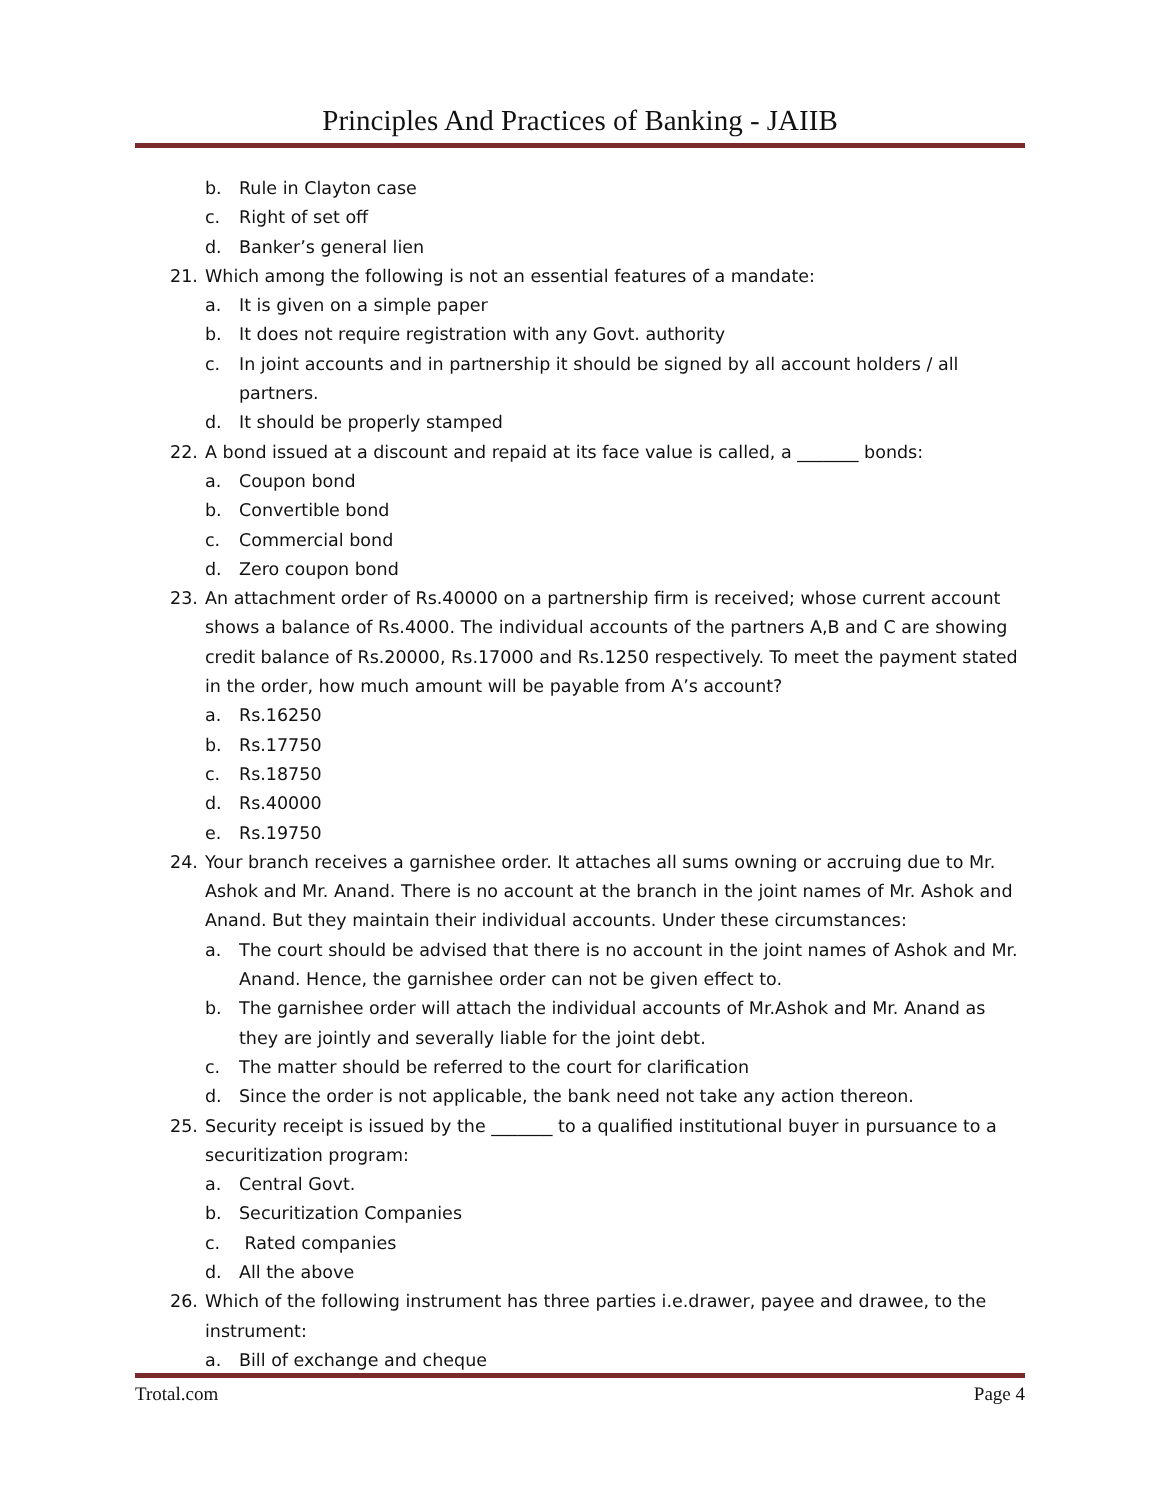Principles And Practices of Banking - JAIIB
b. Rule in Clayton case
c. Right of set off
d. Banker’s general lien
21. Which among the following is not an essential features of a mandate:
a. It is given on a simple paper
b. It does not require registration with any Govt. authority
c. In joint accounts and in partnership it should be signed by all account holders / all partners.
d. It should be properly stamped
22. A bond issued at a discount and repaid at its face value is called, a _______ bonds:
a. Coupon bond
b. Convertible bond
c. Commercial bond
d. Zero coupon bond
23. An attachment order of Rs.40000 on a partnership firm is received; whose current account shows a balance of Rs.4000. The individual accounts of the partners A,B and C are showing credit balance of Rs.20000, Rs.17000 and Rs.1250 respectively. To meet the payment stated in the order, how much amount will be payable from A’s account?
a. Rs.16250
b. Rs.17750
c. Rs.18750
d. Rs.40000
e. Rs.19750
24. Your branch receives a garnishee order. It attaches all sums owning or accruing due to Mr. Ashok and Mr. Anand. There is no account at the branch in the joint names of Mr. Ashok and Anand. But they maintain their individual accounts. Under these circumstances:
a. The court should be advised that there is no account in the joint names of Ashok and Mr. Anand. Hence, the garnishee order can not be given effect to.
b. The garnishee order will attach the individual accounts of Mr.Ashok and Mr. Anand as they are jointly and severally liable for the joint debt.
c. The matter should be referred to the court for clarification
d. Since the order is not applicable, the bank need not take any action thereon.
25. Security receipt is issued by the _______ to a qualified institutional buyer in pursuance to a securitization program:
a. Central Govt.
b. Securitization Companies
c. Rated companies
d. All the above
26. Which of the following instrument has three parties i.e.drawer, payee and drawee, to the instrument:
a. Bill of exchange and cheque
Trotal.com Page 4